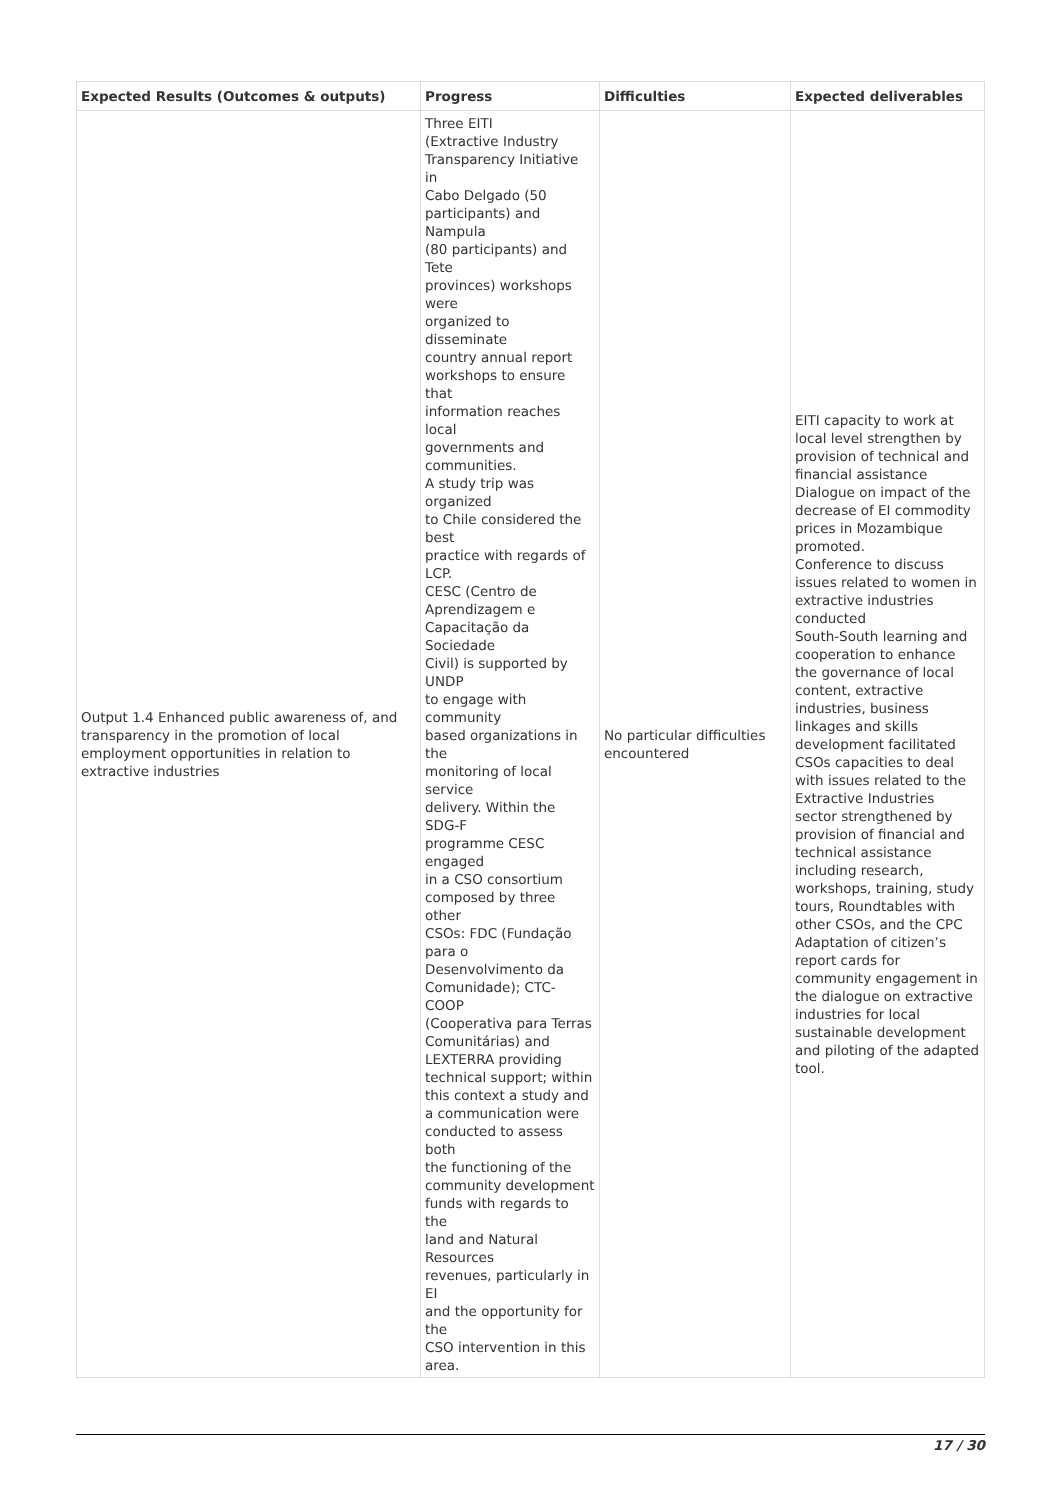| Expected Results (Outcomes & outputs) | Progress | Difficulties | Expected deliverables |
| --- | --- | --- | --- |
| Output 1.4 Enhanced public awareness of, and transparency in the promotion of local employment opportunities in relation to extractive industries | Three EITI (Extractive Industry Transparency Initiative in Cabo Delgado (50 participants) and Nampula (80 participants) and Tete provinces) workshops were organized to disseminate country annual report workshops to ensure that information reaches local governments and communities. A study trip was organized to Chile considered the best practice with regards of LCP. CESC (Centro de Aprendizagem e Capacitação da Sociedade Civil) is supported by UNDP to engage with community based organizations in the monitoring of local service delivery. Within the SDG-F programme CESC engaged in a CSO consortium composed by three other CSOs: FDC (Fundação para o Desenvolvimento da Comunidade); CTC- COOP (Cooperativa para Terras Comunitárias) and LEXTERRA providing technical support; within this context a study and a communication were conducted to assess both the functioning of the community development funds with regards to the land and Natural Resources revenues, particularly in EI and the opportunity for the CSO intervention in this area. | No particular difficulties encountered | EITI capacity to work at local level strengthen by provision of technical and financial assistance Dialogue on impact of the decrease of EI commodity prices in Mozambique promoted. Conference to discuss issues related to women in extractive industries conducted South-South learning and cooperation to enhance the governance of local content, extractive industries, business linkages and skills development facilitated CSOs capacities to deal with issues related to the Extractive Industries sector strengthened by provision of financial and technical assistance including research, workshops, training, study tours, Roundtables with other CSOs, and the CPC Adaptation of citizen’s report cards for community engagement in the dialogue on extractive industries for local sustainable development and piloting of the adapted tool. |
17 / 30